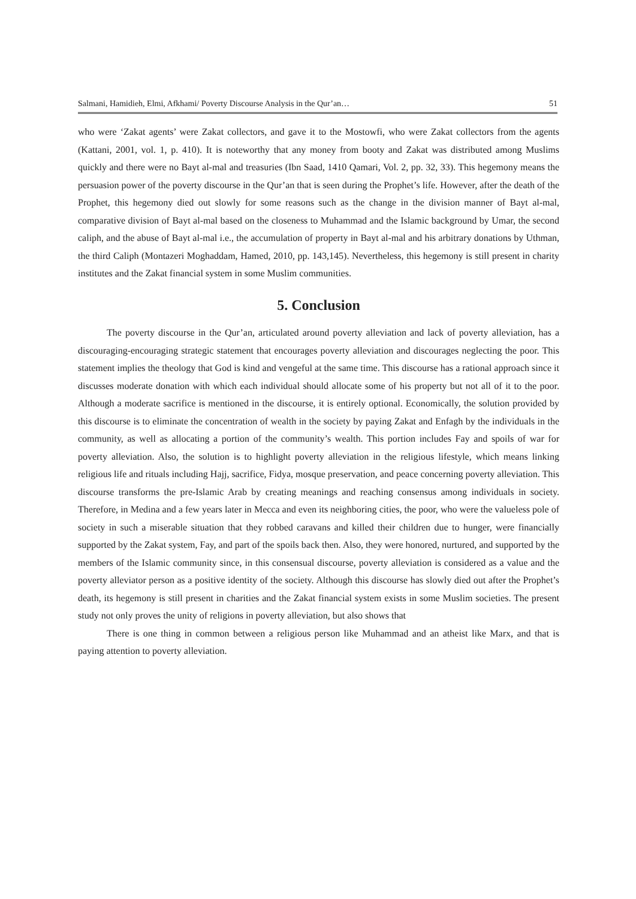Salmani, Hamidieh, Elmi, Afkhami/ Poverty Discourse Analysis in the Qur’an… 51
who were ‘Zakat agents’ were Zakat collectors, and gave it to the Mostowfi, who were Zakat collectors from the agents (Kattani, 2001, vol. 1, p. 410). It is noteworthy that any money from booty and Zakat was distributed among Muslims quickly and there were no Bayt al-mal and treasuries (Ibn Saad, 1410 Qamari, Vol. 2, pp. 32, 33). This hegemony means the persuasion power of the poverty discourse in the Qur’an that is seen during the Prophet’s life. However, after the death of the Prophet, this hegemony died out slowly for some reasons such as the change in the division manner of Bayt al-mal, comparative division of Bayt al-mal based on the closeness to Muhammad and the Islamic background by Umar, the second caliph, and the abuse of Bayt al-mal i.e., the accumulation of property in Bayt al-mal and his arbitrary donations by Uthman, the third Caliph (Montazeri Moghaddam, Hamed, 2010, pp. 143,145). Nevertheless, this hegemony is still present in charity institutes and the Zakat financial system in some Muslim communities.
5. Conclusion
The poverty discourse in the Qur’an, articulated around poverty alleviation and lack of poverty alleviation, has a discouraging-encouraging strategic statement that encourages poverty alleviation and discourages neglecting the poor. This statement implies the theology that God is kind and vengeful at the same time. This discourse has a rational approach since it discusses moderate donation with which each individual should allocate some of his property but not all of it to the poor. Although a moderate sacrifice is mentioned in the discourse, it is entirely optional. Economically, the solution provided by this discourse is to eliminate the concentration of wealth in the society by paying Zakat and Enfagh by the individuals in the community, as well as allocating a portion of the community’s wealth. This portion includes Fay and spoils of war for poverty alleviation. Also, the solution is to highlight poverty alleviation in the religious lifestyle, which means linking religious life and rituals including Hajj, sacrifice, Fidya, mosque preservation, and peace concerning poverty alleviation. This discourse transforms the pre-Islamic Arab by creating meanings and reaching consensus among individuals in society. Therefore, in Medina and a few years later in Mecca and even its neighboring cities, the poor, who were the valueless pole of society in such a miserable situation that they robbed caravans and killed their children due to hunger, were financially supported by the Zakat system, Fay, and part of the spoils back then. Also, they were honored, nurtured, and supported by the members of the Islamic community since, in this consensual discourse, poverty alleviation is considered as a value and the poverty alleviator person as a positive identity of the society. Although this discourse has slowly died out after the Prophet’s death, its hegemony is still present in charities and the Zakat financial system exists in some Muslim societies. The present study not only proves the unity of religions in poverty alleviation, but also shows that
There is one thing in common between a religious person like Muhammad and an atheist like Marx, and that is paying attention to poverty alleviation.